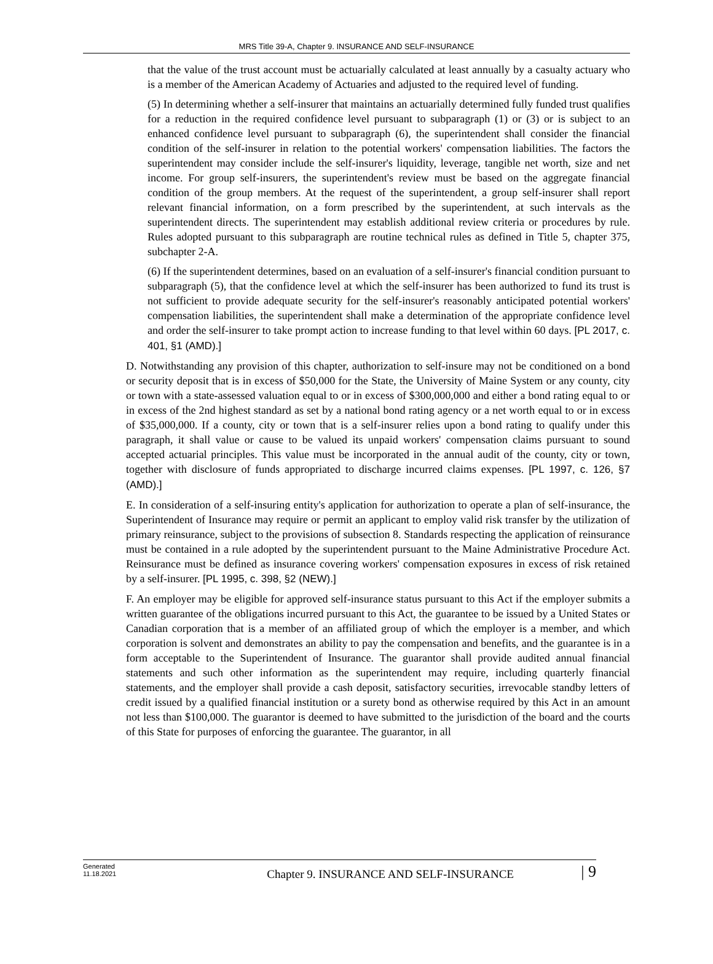MRS Title 39-A, Chapter 9. INSURANCE AND SELF-INSURANCE
that the value of the trust account must be actuarially calculated at least annually by a casualty actuary who is a member of the American Academy of Actuaries and adjusted to the required level of funding.
(5) In determining whether a self-insurer that maintains an actuarially determined fully funded trust qualifies for a reduction in the required confidence level pursuant to subparagraph (1) or (3) or is subject to an enhanced confidence level pursuant to subparagraph (6), the superintendent shall consider the financial condition of the self-insurer in relation to the potential workers' compensation liabilities. The factors the superintendent may consider include the self-insurer's liquidity, leverage, tangible net worth, size and net income. For group self-insurers, the superintendent's review must be based on the aggregate financial condition of the group members. At the request of the superintendent, a group self-insurer shall report relevant financial information, on a form prescribed by the superintendent, at such intervals as the superintendent directs. The superintendent may establish additional review criteria or procedures by rule. Rules adopted pursuant to this subparagraph are routine technical rules as defined in Title 5, chapter 375, subchapter 2-A.
(6) If the superintendent determines, based on an evaluation of a self-insurer's financial condition pursuant to subparagraph (5), that the confidence level at which the self-insurer has been authorized to fund its trust is not sufficient to provide adequate security for the self-insurer's reasonably anticipated potential workers' compensation liabilities, the superintendent shall make a determination of the appropriate confidence level and order the self-insurer to take prompt action to increase funding to that level within 60 days. [PL 2017, c. 401, §1 (AMD).]
D. Notwithstanding any provision of this chapter, authorization to self-insure may not be conditioned on a bond or security deposit that is in excess of $50,000 for the State, the University of Maine System or any county, city or town with a state-assessed valuation equal to or in excess of $300,000,000 and either a bond rating equal to or in excess of the 2nd highest standard as set by a national bond rating agency or a net worth equal to or in excess of $35,000,000. If a county, city or town that is a self-insurer relies upon a bond rating to qualify under this paragraph, it shall value or cause to be valued its unpaid workers' compensation claims pursuant to sound accepted actuarial principles. This value must be incorporated in the annual audit of the county, city or town, together with disclosure of funds appropriated to discharge incurred claims expenses. [PL 1997, c. 126, §7 (AMD).]
E. In consideration of a self-insuring entity's application for authorization to operate a plan of self-insurance, the Superintendent of Insurance may require or permit an applicant to employ valid risk transfer by the utilization of primary reinsurance, subject to the provisions of subsection 8. Standards respecting the application of reinsurance must be contained in a rule adopted by the superintendent pursuant to the Maine Administrative Procedure Act. Reinsurance must be defined as insurance covering workers' compensation exposures in excess of risk retained by a self-insurer. [PL 1995, c. 398, §2 (NEW).]
F. An employer may be eligible for approved self-insurance status pursuant to this Act if the employer submits a written guarantee of the obligations incurred pursuant to this Act, the guarantee to be issued by a United States or Canadian corporation that is a member of an affiliated group of which the employer is a member, and which corporation is solvent and demonstrates an ability to pay the compensation and benefits, and the guarantee is in a form acceptable to the Superintendent of Insurance. The guarantor shall provide audited annual financial statements and such other information as the superintendent may require, including quarterly financial statements, and the employer shall provide a cash deposit, satisfactory securities, irrevocable standby letters of credit issued by a qualified financial institution or a surety bond as otherwise required by this Act in an amount not less than $100,000. The guarantor is deemed to have submitted to the jurisdiction of the board and the courts of this State for purposes of enforcing the guarantee. The guarantor, in all
Generated
11.18.2021
Chapter 9. INSURANCE AND SELF-INSURANCE
| 9